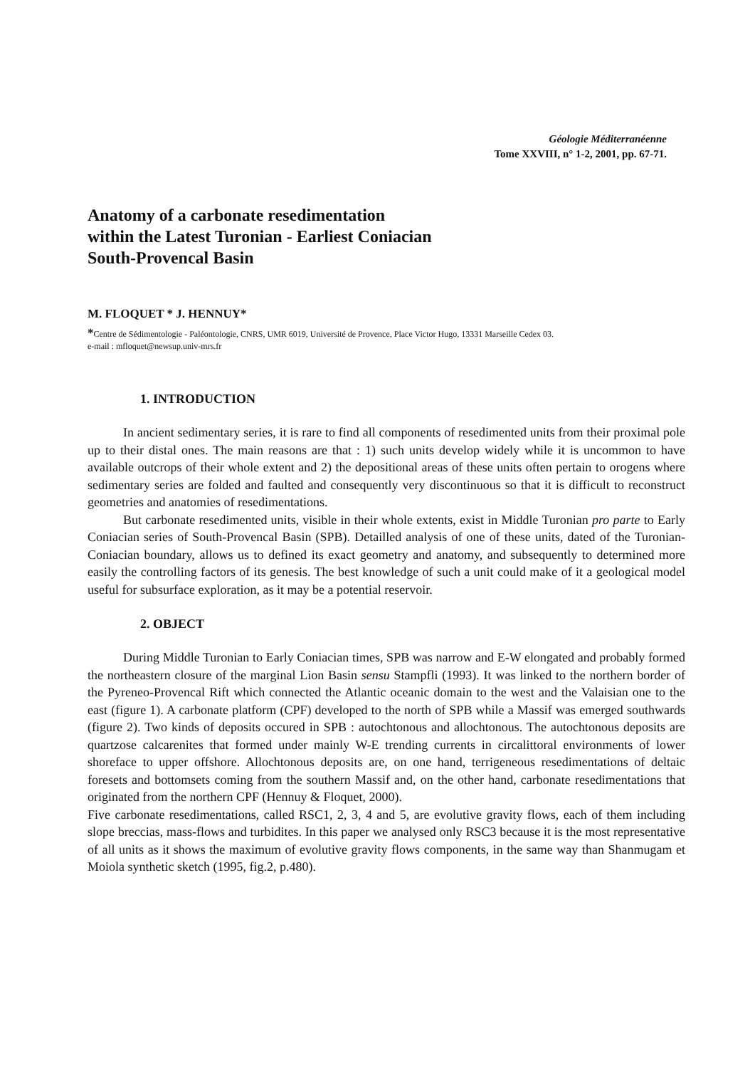Géologie Méditerranéenne
Tome XXVIII, n° 1-2, 2001, pp. 67-71.
Anatomy of a carbonate resedimentation
within the Latest Turonian - Earliest Coniacian
South-Provencal Basin
M. FLOQUET * J. HENNUY*
*Centre de Sédimentologie - Paléontologie, CNRS, UMR 6019, Université de Provence, Place Victor Hugo, 13331 Marseille Cedex 03.
e-mail : mfloquet@newsup.univ-mrs.fr
1. INTRODUCTION
In ancient sedimentary series, it is rare to find all components of resedimented units from their proximal pole up to their distal ones. The main reasons are that : 1) such units develop widely while it is uncommon to have available outcrops of their whole extent and 2) the depositional areas of these units often pertain to orogens where sedimentary series are folded and faulted and consequently very discontinuous so that it is difficult to reconstruct geometries and anatomies of resedimentations.
But carbonate resedimented units, visible in their whole extents, exist in Middle Turonian pro parte to Early Coniacian series of South-Provencal Basin (SPB). Detailled analysis of one of these units, dated of the Turonian-Coniacian boundary, allows us to defined its exact geometry and anatomy, and subsequently to determined more easily the controlling factors of its genesis. The best knowledge of such a unit could make of it a geological model useful for subsurface exploration, as it may be a potential reservoir.
2. OBJECT
During Middle Turonian to Early Coniacian times, SPB was narrow and E-W elongated and probably formed the northeastern closure of the marginal Lion Basin sensu Stampfli (1993). It was linked to the northern border of the Pyreneo-Provencal Rift which connected the Atlantic oceanic domain to the west and the Valaisian one to the east (figure 1). A carbonate platform (CPF) developed to the north of SPB while a Massif was emerged southwards (figure 2). Two kinds of deposits occured in SPB : autochtonous and allochtonous. The autochtonous deposits are quartzose calcarenites that formed under mainly W-E trending currents in circalittoral environments of lower shoreface to upper offshore. Allochtonous deposits are, on one hand, terrigeneous resedimentations of deltaic foresets and bottomsets coming from the southern Massif and, on the other hand, carbonate resedimentations that originated from the northern CPF (Hennuy & Floquet, 2000).
Five carbonate resedimentations, called RSC1, 2, 3, 4 and 5, are evolutive gravity flows, each of them including slope breccias, mass-flows and turbidites. In this paper we analysed only RSC3 because it is the most representative of all units as it shows the maximum of evolutive gravity flows components, in the same way than Shanmugam et Moiola synthetic sketch (1995, fig.2, p.480).